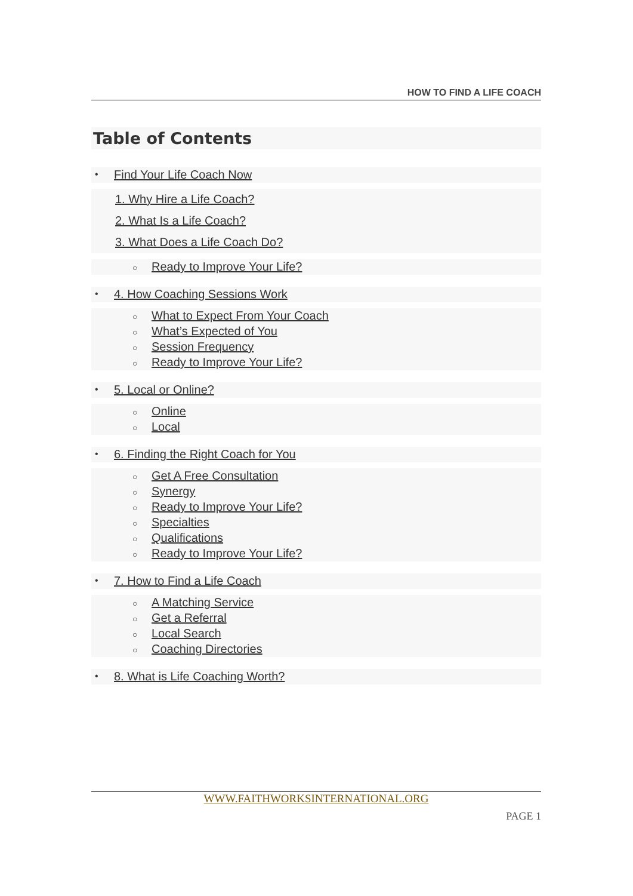HOW TO FIND A LIFE COACH
Table of Contents
• Find Your Life Coach Now
1. Why Hire a Life Coach?
2. What Is a Life Coach?
3. What Does a Life Coach Do?
○ Ready to Improve Your Life?
• 4. How Coaching Sessions Work
○ What to Expect From Your Coach
○ What’s Expected of You
○ Session Frequency
○ Ready to Improve Your Life?
• 5. Local or Online?
○ Online
○ Local
• 6. Finding the Right Coach for You
○ Get A Free Consultation
○ Synergy
○ Ready to Improve Your Life?
○ Specialties
○ Qualifications
○ Ready to Improve Your Life?
• 7. How to Find a Life Coach
○ A Matching Service
○ Get a Referral
○ Local Search
○ Coaching Directories
• 8. What is Life Coaching Worth?
WWW.FAITHWORKSINTERNATIONAL.ORG
PAGE 1